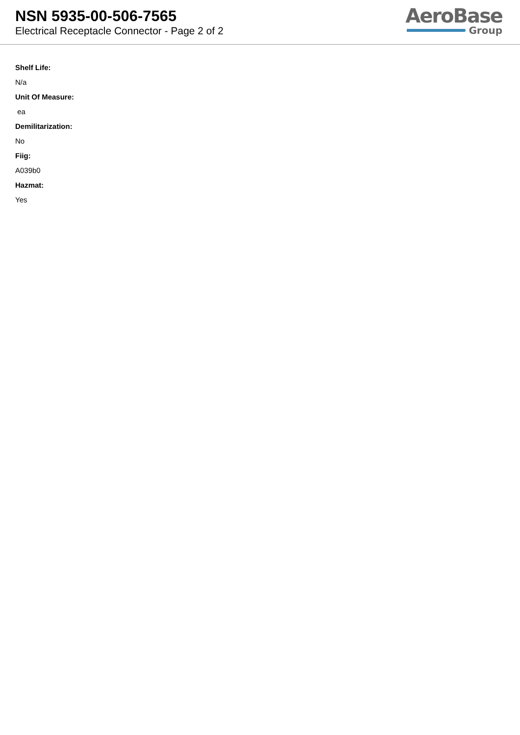NSN 5935-00-506-7565
Electrical Receptacle Connector - Page 2 of 2
AeroBase
Group
Shelf Life:
N/a
Unit Of Measure:
ea
Demilitarization:
No
Fiig:
A039b0
Hazmat:
Yes